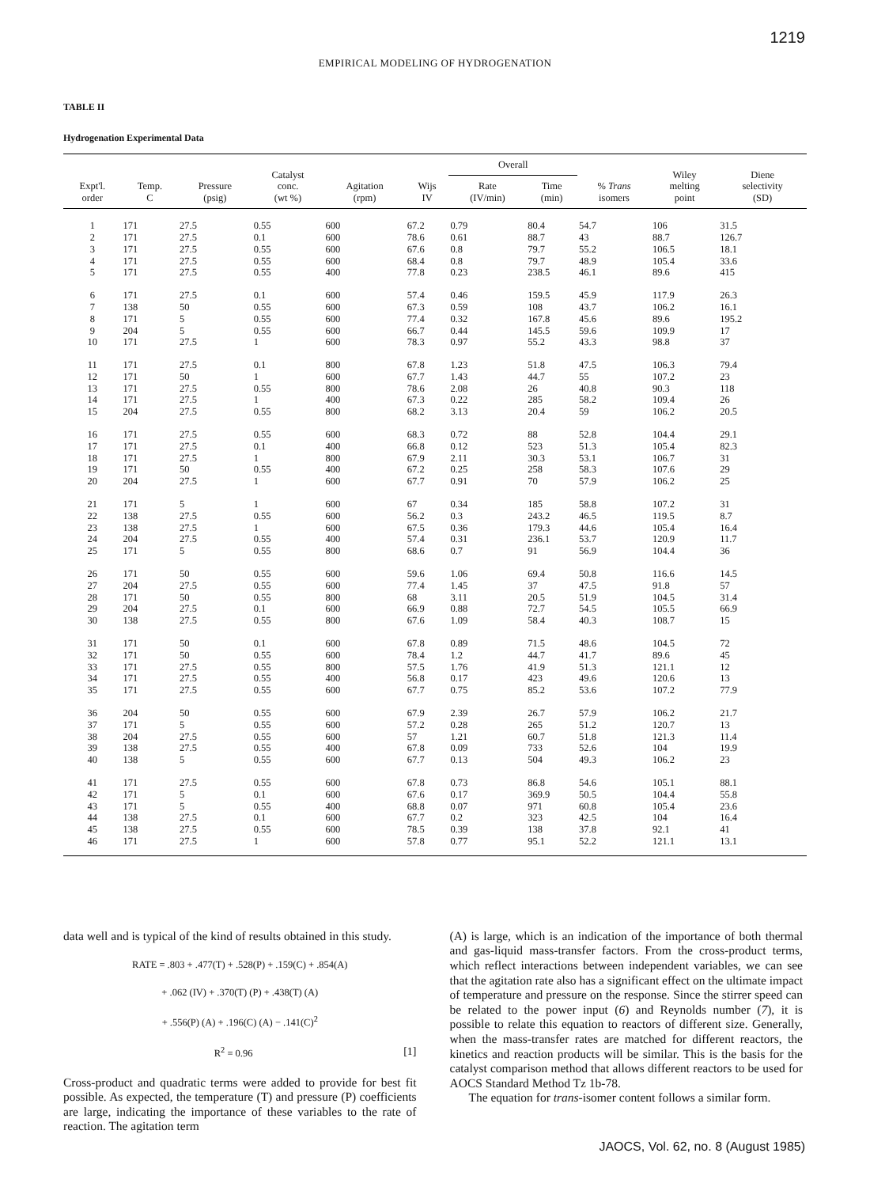1219
EMPIRICAL MODELING OF HYDROGENATION
TABLE II
Hydrogenation Experimental Data
| Expt'l. order | Temp. C | Pressure (psig) | Catalyst conc. (wt %) | Agitation (rpm) | Wijs IV | Overall | | % Trans isomers | Wiley melting point | Diene selectivity (SD) |
| --- | --- | --- | --- | --- | --- | --- | --- | --- | --- | --- |
| | | | | | | Rate (IV/min) | Time (min) | | | |
| 1 | 171 | 27.5 | 0.55 | 600 | 67.2 | 0.79 | 80.4 | 54.7 | 106 | 31.5 |
| 2 | 171 | 27.5 | 0.1 | 600 | 78.6 | 0.61 | 88.7 | 43 | 88.7 | 126.7 |
| 3 | 171 | 27.5 | 0.55 | 600 | 67.6 | 0.8 | 79.7 | 55.2 | 106.5 | 18.1 |
| 4 | 171 | 27.5 | 0.55 | 600 | 68.4 | 0.8 | 79.7 | 48.9 | 105.4 | 33.6 |
| 5 | 171 | 27.5 | 0.55 | 400 | 77.8 | 0.23 | 238.5 | 46.1 | 89.6 | 415 |
| 6 | 171 | 27.5 | 0.1 | 600 | 57.4 | 0.46 | 159.5 | 45.9 | 117.9 | 26.3 |
| 7 | 138 | 50 | 0.55 | 600 | 67.3 | 0.59 | 108 | 43.7 | 106.2 | 16.1 |
| 8 | 171 | 5 | 0.55 | 600 | 77.4 | 0.32 | 167.8 | 45.6 | 89.6 | 195.2 |
| 9 | 204 | 5 | 0.55 | 600 | 66.7 | 0.44 | 145.5 | 59.6 | 109.9 | 17 |
| 10 | 171 | 27.5 | 1 | 600 | 78.3 | 0.97 | 55.2 | 43.3 | 98.8 | 37 |
| 11 | 171 | 27.5 | 0.1 | 800 | 67.8 | 1.23 | 51.8 | 47.5 | 106.3 | 79.4 |
| 12 | 171 | 50 | 1 | 600 | 67.7 | 1.43 | 44.7 | 55 | 107.2 | 23 |
| 13 | 171 | 27.5 | 0.55 | 800 | 78.6 | 2.08 | 26 | 40.8 | 90.3 | 118 |
| 14 | 171 | 27.5 | 1 | 400 | 67.3 | 0.22 | 285 | 58.2 | 109.4 | 26 |
| 15 | 204 | 27.5 | 0.55 | 800 | 68.2 | 3.13 | 20.4 | 59 | 106.2 | 20.5 |
| 16 | 171 | 27.5 | 0.55 | 600 | 68.3 | 0.72 | 88 | 52.8 | 104.4 | 29.1 |
| 17 | 171 | 27.5 | 0.1 | 400 | 66.8 | 0.12 | 523 | 51.3 | 105.4 | 82.3 |
| 18 | 171 | 27.5 | 1 | 800 | 67.9 | 2.11 | 30.3 | 53.1 | 106.7 | 31 |
| 19 | 171 | 50 | 0.55 | 400 | 67.2 | 0.25 | 258 | 58.3 | 107.6 | 29 |
| 20 | 204 | 27.5 | 1 | 600 | 67.7 | 0.91 | 70 | 57.9 | 106.2 | 25 |
| 21 | 171 | 5 | 1 | 600 | 67 | 0.34 | 185 | 58.8 | 107.2 | 31 |
| 22 | 138 | 27.5 | 0.55 | 600 | 56.2 | 0.3 | 243.2 | 46.5 | 119.5 | 8.7 |
| 23 | 138 | 27.5 | 1 | 600 | 67.5 | 0.36 | 179.3 | 44.6 | 105.4 | 16.4 |
| 24 | 204 | 27.5 | 0.55 | 400 | 57.4 | 0.31 | 236.1 | 53.7 | 120.9 | 11.7 |
| 25 | 171 | 5 | 0.55 | 800 | 68.6 | 0.7 | 91 | 56.9 | 104.4 | 36 |
| 26 | 171 | 50 | 0.55 | 600 | 59.6 | 1.06 | 69.4 | 50.8 | 116.6 | 14.5 |
| 27 | 204 | 27.5 | 0.55 | 600 | 77.4 | 1.45 | 37 | 47.5 | 91.8 | 57 |
| 28 | 171 | 50 | 0.55 | 800 | 68 | 3.11 | 20.5 | 51.9 | 104.5 | 31.4 |
| 29 | 204 | 27.5 | 0.1 | 600 | 66.9 | 0.88 | 72.7 | 54.5 | 105.5 | 66.9 |
| 30 | 138 | 27.5 | 0.55 | 800 | 67.6 | 1.09 | 58.4 | 40.3 | 108.7 | 15 |
| 31 | 171 | 50 | 0.1 | 600 | 67.8 | 0.89 | 71.5 | 48.6 | 104.5 | 72 |
| 32 | 171 | 50 | 0.55 | 600 | 78.4 | 1.2 | 44.7 | 41.7 | 89.6 | 45 |
| 33 | 171 | 27.5 | 0.55 | 800 | 57.5 | 1.76 | 41.9 | 51.3 | 121.1 | 12 |
| 34 | 171 | 27.5 | 0.55 | 400 | 56.8 | 0.17 | 423 | 49.6 | 120.6 | 13 |
| 35 | 171 | 27.5 | 0.55 | 600 | 67.7 | 0.75 | 85.2 | 53.6 | 107.2 | 77.9 |
| 36 | 204 | 50 | 0.55 | 600 | 67.9 | 2.39 | 26.7 | 57.9 | 106.2 | 21.7 |
| 37 | 171 | 5 | 0.55 | 600 | 57.2 | 0.28 | 265 | 51.2 | 120.7 | 13 |
| 38 | 204 | 27.5 | 0.55 | 600 | 57 | 1.21 | 60.7 | 51.8 | 121.3 | 11.4 |
| 39 | 138 | 27.5 | 0.55 | 400 | 67.8 | 0.09 | 733 | 52.6 | 104 | 19.9 |
| 40 | 138 | 5 | 0.55 | 600 | 67.7 | 0.13 | 504 | 49.3 | 106.2 | 23 |
| 41 | 171 | 27.5 | 0.55 | 600 | 67.8 | 0.73 | 86.8 | 54.6 | 105.1 | 88.1 |
| 42 | 171 | 5 | 0.1 | 600 | 67.6 | 0.17 | 369.9 | 50.5 | 104.4 | 55.8 |
| 43 | 171 | 5 | 0.55 | 400 | 68.8 | 0.07 | 971 | 60.8 | 105.4 | 23.6 |
| 44 | 138 | 27.5 | 0.1 | 600 | 67.7 | 0.2 | 323 | 42.5 | 104 | 16.4 |
| 45 | 138 | 27.5 | 0.55 | 600 | 78.5 | 0.39 | 138 | 37.8 | 92.1 | 41 |
| 46 | 171 | 27.5 | 1 | 600 | 57.8 | 0.77 | 95.1 | 52.2 | 121.1 | 13.1 |
data well and is typical of the kind of results obtained in this study.
RATE = .803 + .477(T) + .528(P) + .159(C) + .854(A)
+ .062 (IV) + .370(T) (P) + .438(T) (A)
+ .556(P) (A) + .196(C) (A) − .141(C)<sup>2</sup>
R<sup>2</sup> = 0.96 [1]
Cross-product and quadratic terms were added to provide for best fit possible. As expected, the temperature (T) and pressure (P) coefficients are large, indicating the importance of these variables to the rate of reaction. The agitation term
(A) is large, which is an indication of the importance of both thermal and gas-liquid mass-transfer factors. From the cross-product terms, which reflect interactions between independent variables, we can see that the agitation rate also has a significant effect on the ultimate impact of temperature and pressure on the response. Since the stirrer speed can be related to the power input (6) and Reynolds number (7), it is possible to relate this equation to reactors of different size. Generally, when the mass-transfer rates are matched for different reactors, the kinetics and reaction products will be similar. This is the basis for the catalyst comparison method that allows different reactors to be used for AOCS Standard Method Tz 1b-78.
The equation for trans-isomer content follows a similar form.
JAOCS, Vol. 62, no. 8 (August 1985)